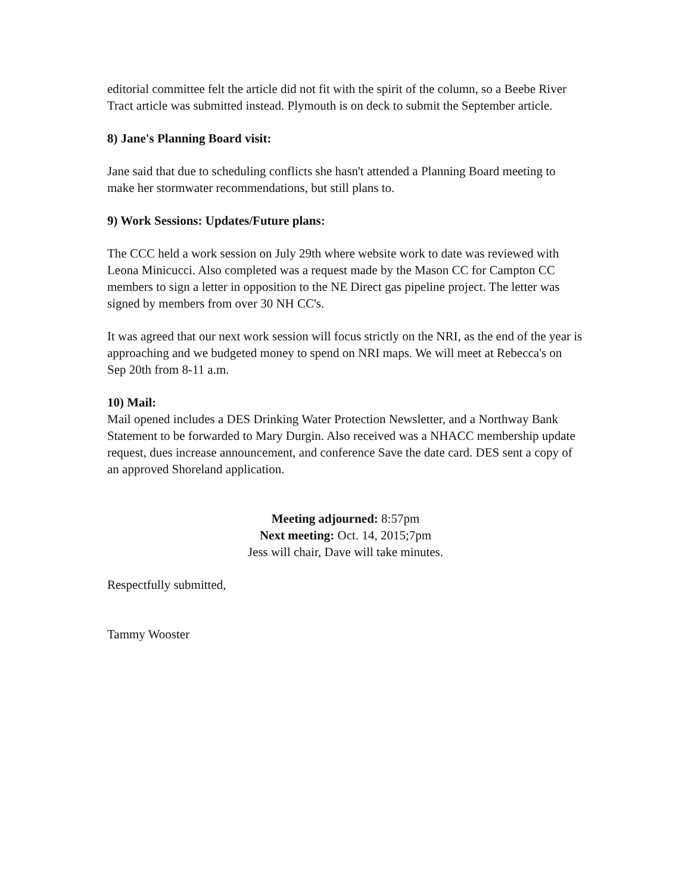editorial committee felt the article did not fit with the spirit of the column, so a Beebe River Tract article was submitted instead. Plymouth is on deck to submit the September article.
8) Jane's Planning Board visit:
Jane said that due to scheduling conflicts she hasn't attended a Planning Board meeting to make her stormwater recommendations, but still plans to.
9) Work Sessions: Updates/Future plans:
The CCC held a work session on July 29th where website work to date was reviewed with Leona Minicucci. Also completed was a request made by the Mason CC for Campton CC members to sign a letter in opposition to the NE Direct gas pipeline project. The letter was signed by members from over 30 NH CC's.
It was agreed that our next work session will focus strictly on the NRI, as the end of the year is approaching and we budgeted money to spend on NRI maps. We will meet at Rebecca's on Sep 20th from 8-11 a.m.
10) Mail:
Mail opened includes a DES Drinking Water Protection Newsletter, and a Northway Bank Statement to be forwarded to Mary Durgin. Also received was a NHACC membership update request, dues increase announcement, and conference Save the date card. DES sent a copy of an approved Shoreland application.
Meeting adjourned: 8:57pm
Next meeting: Oct. 14, 2015;7pm
Jess will chair, Dave will take minutes.
Respectfully submitted,
Tammy Wooster